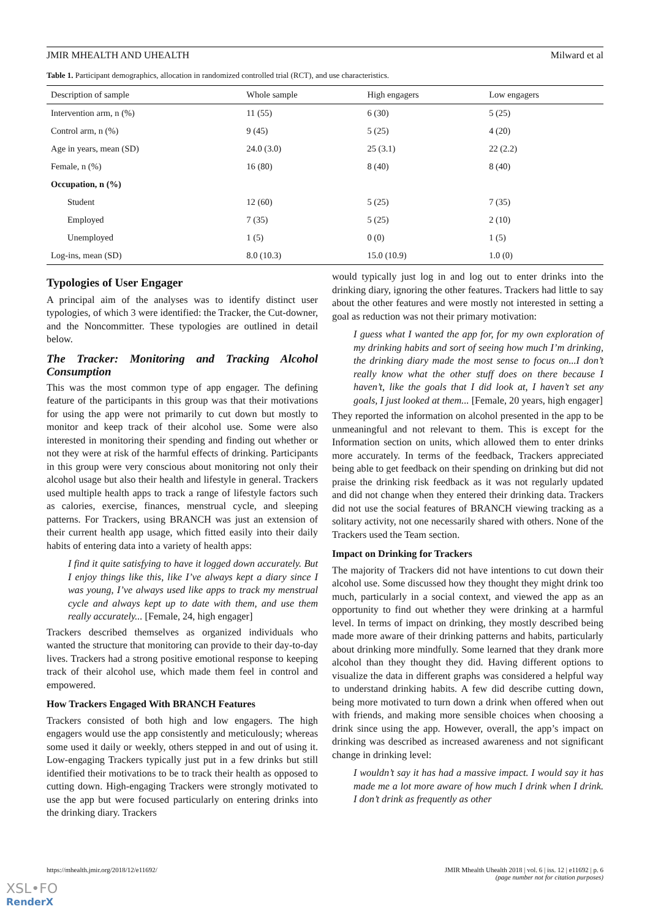JMIR MHEALTH AND UHEALTH Milward et al
Table 1. Participant demographics, allocation in randomized controlled trial (RCT), and use characteristics.
| Description of sample | Whole sample | High engagers | Low engagers |
| --- | --- | --- | --- |
| Intervention arm, n (%) | 11 (55) | 6 (30) | 5 (25) |
| Control arm, n (%) | 9 (45) | 5 (25) | 4 (20) |
| Age in years, mean (SD) | 24.0 (3.0) | 25 (3.1) | 22 (2.2) |
| Female, n (%) | 16 (80) | 8 (40) | 8 (40) |
| Occupation, n (%) | | | |
| Student | 12 (60) | 5 (25) | 7 (35) |
| Employed | 7 (35) | 5 (25) | 2 (10) |
| Unemployed | 1 (5) | 0 (0) | 1 (5) |
| Log-ins, mean (SD) | 8.0 (10.3) | 15.0 (10.9) | 1.0 (0) |
Typologies of User Engager
A principal aim of the analyses was to identify distinct user typologies, of which 3 were identified: the Tracker, the Cut-downer, and the Noncommitter. These typologies are outlined in detail below.
The Tracker: Monitoring and Tracking Alcohol Consumption
This was the most common type of app engager. The defining feature of the participants in this group was that their motivations for using the app were not primarily to cut down but mostly to monitor and keep track of their alcohol use. Some were also interested in monitoring their spending and finding out whether or not they were at risk of the harmful effects of drinking. Participants in this group were very conscious about monitoring not only their alcohol usage but also their health and lifestyle in general. Trackers used multiple health apps to track a range of lifestyle factors such as calories, exercise, finances, menstrual cycle, and sleeping patterns. For Trackers, using BRANCH was just an extension of their current health app usage, which fitted easily into their daily habits of entering data into a variety of health apps:
I find it quite satisfying to have it logged down accurately. But I enjoy things like this, like I’ve always kept a diary since I was young, I’ve always used like apps to track my menstrual cycle and always kept up to date with them, and use them really accurately... [Female, 24, high engager]
Trackers described themselves as organized individuals who wanted the structure that monitoring can provide to their day-to-day lives. Trackers had a strong positive emotional response to keeping track of their alcohol use, which made them feel in control and empowered.
How Trackers Engaged With BRANCH Features
Trackers consisted of both high and low engagers. The high engagers would use the app consistently and meticulously; whereas some used it daily or weekly, others stepped in and out of using it. Low-engaging Trackers typically just put in a few drinks but still identified their motivations to be to track their health as opposed to cutting down. High-engaging Trackers were strongly motivated to use the app but were focused particularly on entering drinks into the drinking diary. Trackers
would typically just log in and log out to enter drinks into the drinking diary, ignoring the other features. Trackers had little to say about the other features and were mostly not interested in setting a goal as reduction was not their primary motivation:
I guess what I wanted the app for, for my own exploration of my drinking habits and sort of seeing how much I’m drinking, the drinking diary made the most sense to focus on...I don’t really know what the other stuff does on there because I haven’t, like the goals that I did look at, I haven’t set any goals, I just looked at them... [Female, 20 years, high engager]
They reported the information on alcohol presented in the app to be unmeaningful and not relevant to them. This is except for the Information section on units, which allowed them to enter drinks more accurately. In terms of the feedback, Trackers appreciated being able to get feedback on their spending on drinking but did not praise the drinking risk feedback as it was not regularly updated and did not change when they entered their drinking data. Trackers did not use the social features of BRANCH viewing tracking as a solitary activity, not one necessarily shared with others. None of the Trackers used the Team section.
Impact on Drinking for Trackers
The majority of Trackers did not have intentions to cut down their alcohol use. Some discussed how they thought they might drink too much, particularly in a social context, and viewed the app as an opportunity to find out whether they were drinking at a harmful level. In terms of impact on drinking, they mostly described being made more aware of their drinking patterns and habits, particularly about drinking more mindfully. Some learned that they drank more alcohol than they thought they did. Having different options to visualize the data in different graphs was considered a helpful way to understand drinking habits. A few did describe cutting down, being more motivated to turn down a drink when offered when out with friends, and making more sensible choices when choosing a drink since using the app. However, overall, the app’s impact on drinking was described as increased awareness and not significant change in drinking level:
I wouldn’t say it has had a massive impact. I would say it has made me a lot more aware of how much I drink when I drink. I don’t drink as frequently as other
https://mhealth.jmir.org/2018/12/e11692/ JMIR Mhealth Uhealth 2018 | vol. 6 | iss. 12 | e11692 | p. 6
(page number not for citation purposes)
XSL•FO
RenderX